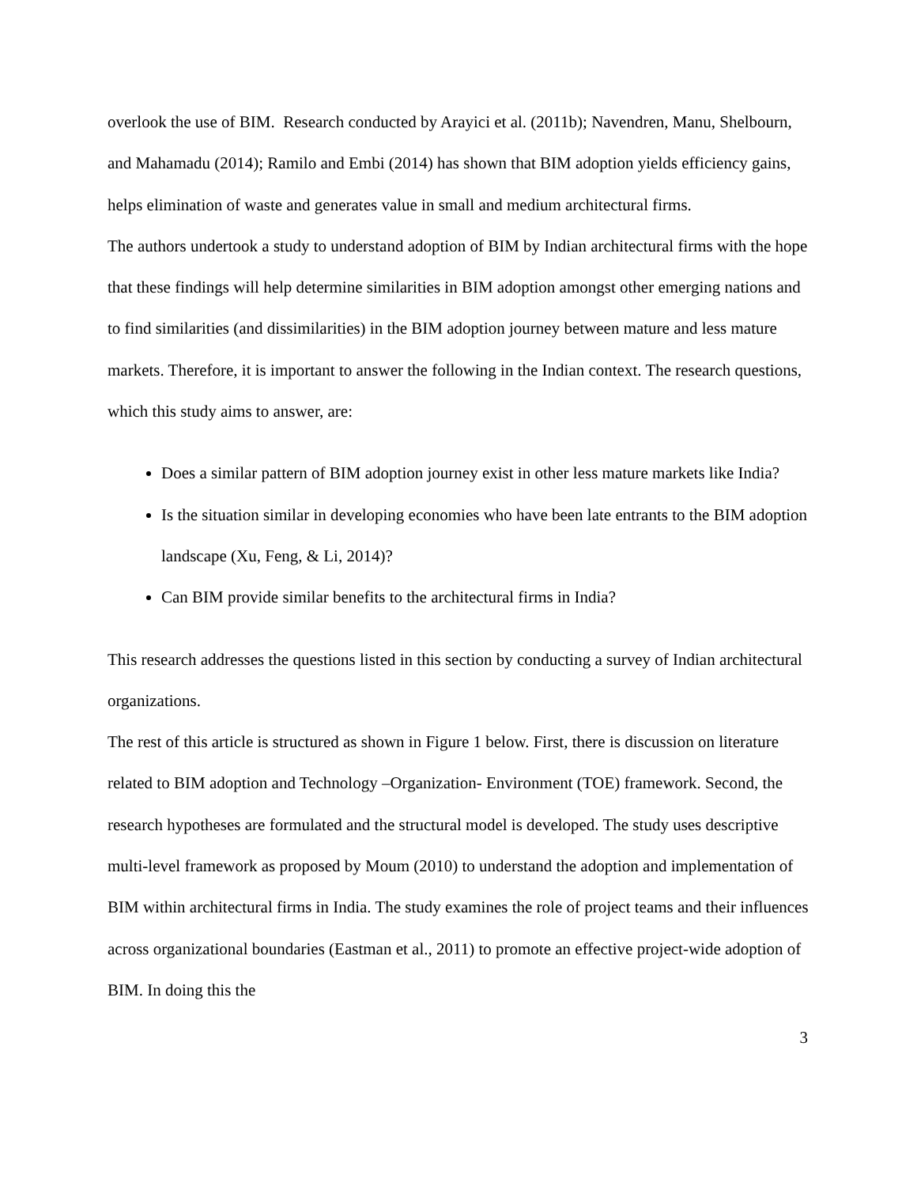overlook the use of BIM. Research conducted by Arayici et al. (2011b); Navendren, Manu, Shelbourn, and Mahamadu (2014); Ramilo and Embi (2014) has shown that BIM adoption yields efficiency gains, helps elimination of waste and generates value in small and medium architectural firms.
The authors undertook a study to understand adoption of BIM by Indian architectural firms with the hope that these findings will help determine similarities in BIM adoption amongst other emerging nations and to find similarities (and dissimilarities) in the BIM adoption journey between mature and less mature markets. Therefore, it is important to answer the following in the Indian context. The research questions, which this study aims to answer, are:
Does a similar pattern of BIM adoption journey exist in other less mature markets like India?
Is the situation similar in developing economies who have been late entrants to the BIM adoption landscape (Xu, Feng, & Li, 2014)?
Can BIM provide similar benefits to the architectural firms in India?
This research addresses the questions listed in this section by conducting a survey of Indian architectural organizations.
The rest of this article is structured as shown in Figure 1 below. First, there is discussion on literature related to BIM adoption and Technology –Organization- Environment (TOE) framework. Second, the research hypotheses are formulated and the structural model is developed. The study uses descriptive multi-level framework as proposed by Moum (2010) to understand the adoption and implementation of BIM within architectural firms in India. The study examines the role of project teams and their influences across organizational boundaries (Eastman et al., 2011) to promote an effective project-wide adoption of BIM. In doing this the
3